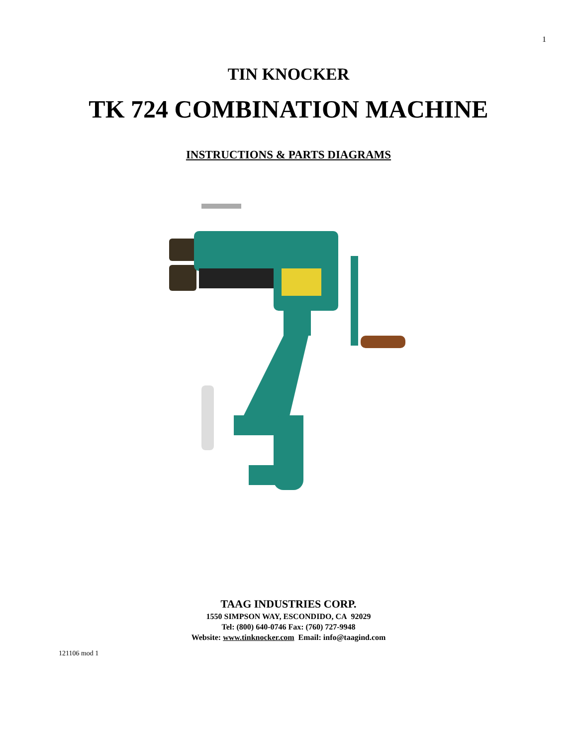1
TIN KNOCKER
TK 724 COMBINATION MACHINE
INSTRUCTIONS & PARTS DIAGRAMS
TAAG INDUSTRIES CORP.
1550 SIMPSON WAY, ESCONDIDO, CA 92029
Tel: (800) 640-0746 Fax: (760) 727-9948
Website: www.tinknocker.com Email: info@taagind.com
121106 mod 1